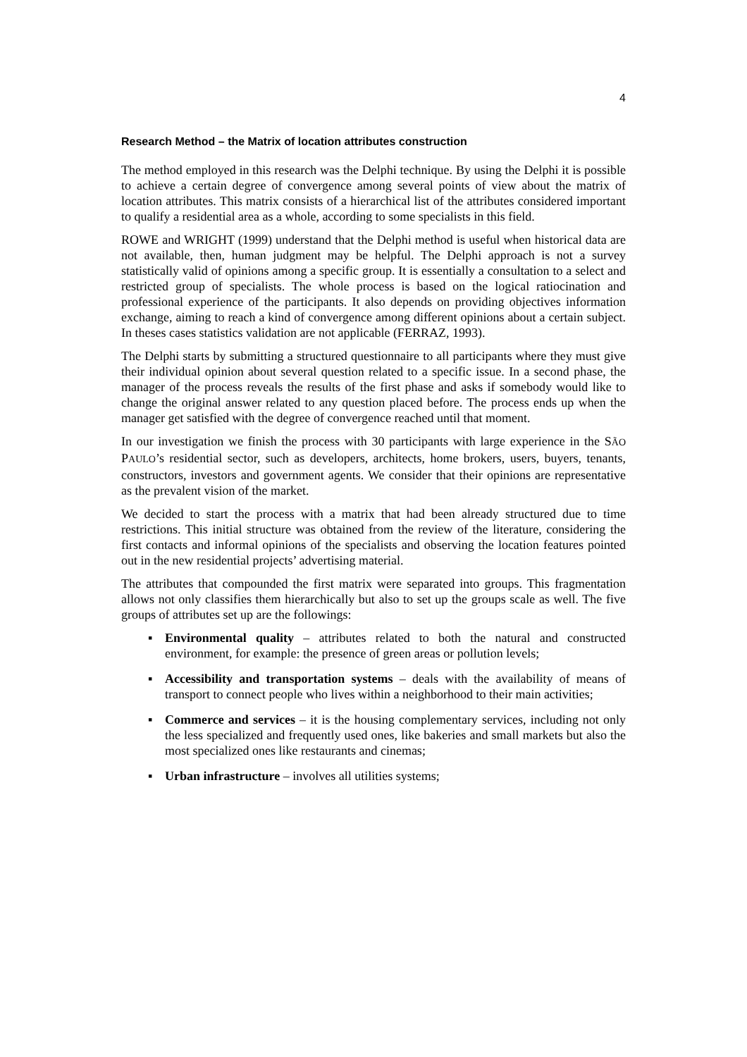4
Research Method – the Matrix of location attributes construction
The method employed in this research was the Delphi technique. By using the Delphi it is possible to achieve a certain degree of convergence among several points of view about the matrix of location attributes. This matrix consists of a hierarchical list of the attributes considered important to qualify a residential area as a whole, according to some specialists in this field.
ROWE and WRIGHT (1999) understand that the Delphi method is useful when historical data are not available, then, human judgment may be helpful. The Delphi approach is not a survey statistically valid of opinions among a specific group. It is essentially a consultation to a select and restricted group of specialists. The whole process is based on the logical ratiocination and professional experience of the participants. It also depends on providing objectives information exchange, aiming to reach a kind of convergence among different opinions about a certain subject. In theses cases statistics validation are not applicable (FERRAZ, 1993).
The Delphi starts by submitting a structured questionnaire to all participants where they must give their individual opinion about several question related to a specific issue. In a second phase, the manager of the process reveals the results of the first phase and asks if somebody would like to change the original answer related to any question placed before. The process ends up when the manager get satisfied with the degree of convergence reached until that moment.
In our investigation we finish the process with 30 participants with large experience in the SÃO PAULO’s residential sector, such as developers, architects, home brokers, users, buyers, tenants, constructors, investors and government agents. We consider that their opinions are representative as the prevalent vision of the market.
We decided to start the process with a matrix that had been already structured due to time restrictions. This initial structure was obtained from the review of the literature, considering the first contacts and informal opinions of the specialists and observing the location features pointed out in the new residential projects’ advertising material.
The attributes that compounded the first matrix were separated into groups. This fragmentation allows not only classifies them hierarchically but also to set up the groups scale as well. The five groups of attributes set up are the followings:
▪ Environmental quality – attributes related to both the natural and constructed environment, for example: the presence of green areas or pollution levels;
▪ Accessibility and transportation systems – deals with the availability of means of transport to connect people who lives within a neighborhood to their main activities;
▪ Commerce and services – it is the housing complementary services, including not only the less specialized and frequently used ones, like bakeries and small markets but also the most specialized ones like restaurants and cinemas;
▪ Urban infrastructure – involves all utilities systems;